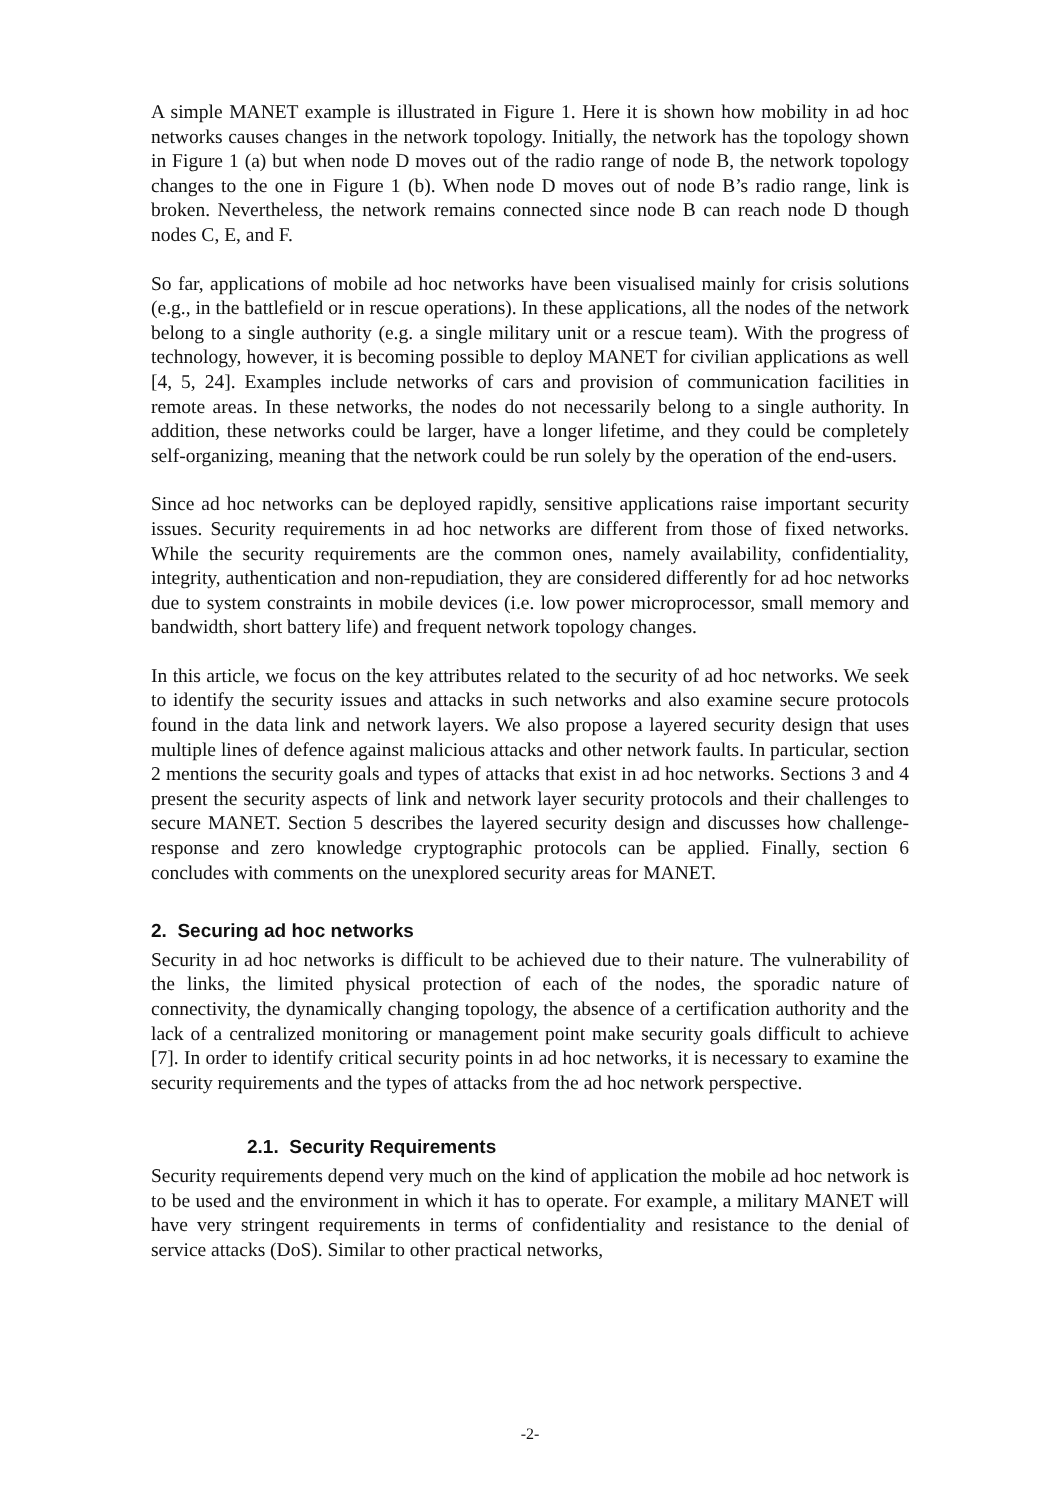A simple MANET example is illustrated in Figure 1. Here it is shown how mobility in ad hoc networks causes changes in the network topology. Initially, the network has the topology shown in Figure 1 (a) but when node D moves out of the radio range of node B, the network topology changes to the one in Figure 1 (b). When node D moves out of node B’s radio range, link is broken. Nevertheless, the network remains connected since node B can reach node D though nodes C, E, and F.
So far, applications of mobile ad hoc networks have been visualised mainly for crisis solutions (e.g., in the battlefield or in rescue operations). In these applications, all the nodes of the network belong to a single authority (e.g. a single military unit or a rescue team). With the progress of technology, however, it is becoming possible to deploy MANET for civilian applications as well [4, 5, 24]. Examples include networks of cars and provision of communication facilities in remote areas. In these networks, the nodes do not necessarily belong to a single authority. In addition, these networks could be larger, have a longer lifetime, and they could be completely self-organizing, meaning that the network could be run solely by the operation of the end-users.
Since ad hoc networks can be deployed rapidly, sensitive applications raise important security issues. Security requirements in ad hoc networks are different from those of fixed networks. While the security requirements are the common ones, namely availability, confidentiality, integrity, authentication and non-repudiation, they are considered differently for ad hoc networks due to system constraints in mobile devices (i.e. low power microprocessor, small memory and bandwidth, short battery life) and frequent network topology changes.
In this article, we focus on the key attributes related to the security of ad hoc networks. We seek to identify the security issues and attacks in such networks and also examine secure protocols found in the data link and network layers. We also propose a layered security design that uses multiple lines of defence against malicious attacks and other network faults. In particular, section 2 mentions the security goals and types of attacks that exist in ad hoc networks. Sections 3 and 4 present the security aspects of link and network layer security protocols and their challenges to secure MANET. Section 5 describes the layered security design and discusses how challenge-response and zero knowledge cryptographic protocols can be applied. Finally, section 6 concludes with comments on the unexplored security areas for MANET.
2. Securing ad hoc networks
Security in ad hoc networks is difficult to be achieved due to their nature. The vulnerability of the links, the limited physical protection of each of the nodes, the sporadic nature of connectivity, the dynamically changing topology, the absence of a certification authority and the lack of a centralized monitoring or management point make security goals difficult to achieve [7]. In order to identify critical security points in ad hoc networks, it is necessary to examine the security requirements and the types of attacks from the ad hoc network perspective.
2.1. Security Requirements
Security requirements depend very much on the kind of application the mobile ad hoc network is to be used and the environment in which it has to operate. For example, a military MANET will have very stringent requirements in terms of confidentiality and resistance to the denial of service attacks (DoS). Similar to other practical networks,
-2-